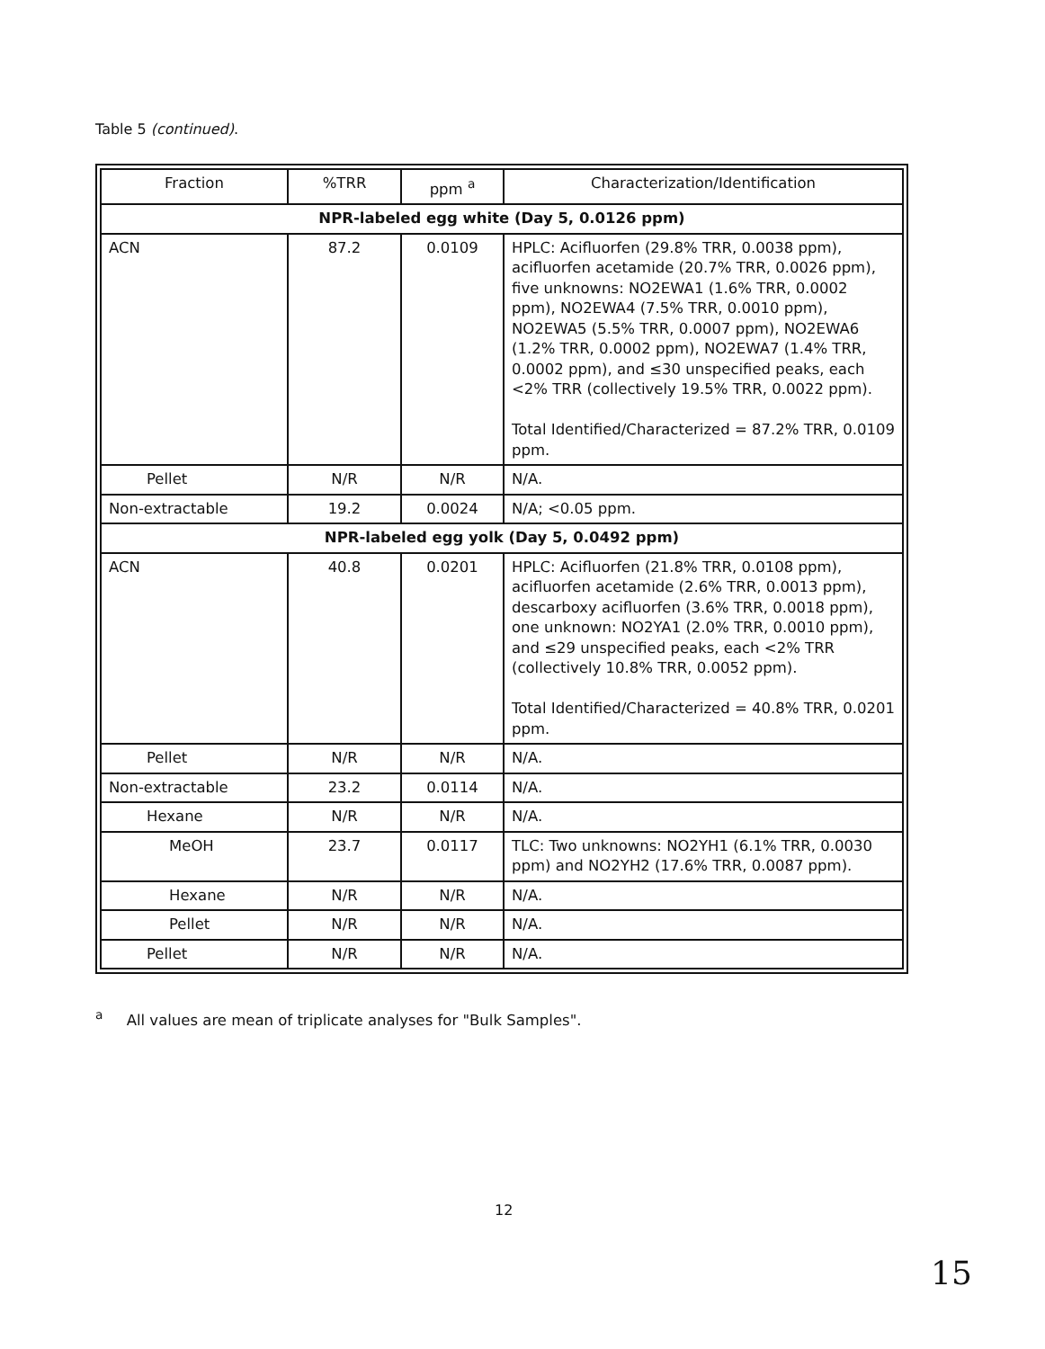Table 5 (continued).
| Fraction | %TRR | ppm <sup>a</sup> | Characterization/Identification |
| --- | --- | --- | --- |
| NPR-labeled egg white (Day 5, 0.0126 ppm) | | | |
| ACN | 87.2 | 0.0109 | HPLC: Acifluorfen (29.8% TRR, 0.0038 ppm), acifluorfen acetamide (20.7% TRR, 0.0026 ppm), five unknowns: NO2EWA1 (1.6% TRR, 0.0002 ppm), NO2EWA4 (7.5% TRR, 0.0010 ppm), NO2EWA5 (5.5% TRR, 0.0007 ppm), NO2EWA6 (1.2% TRR, 0.0002 ppm), NO2EWA7 (1.4% TRR, 0.0002 ppm), and ≤30 unspecified peaks, each <2% TRR (collectively 19.5% TRR, 0.0022 ppm). Total Identified/Characterized = 87.2% TRR, 0.0109 ppm. |
| Pellet | N/R | N/R | N/A. |
| Non-extractable | 19.2 | 0.0024 | N/A; <0.05 ppm. |
| NPR-labeled egg yolk (Day 5, 0.0492 ppm) | | | |
| ACN | 40.8 | 0.0201 | HPLC: Acifluorfen (21.8% TRR, 0.0108 ppm), acifluorfen acetamide (2.6% TRR, 0.0013 ppm), descarboxy acifluorfen (3.6% TRR, 0.0018 ppm), one unknown: NO2YA1 (2.0% TRR, 0.0010 ppm), and ≤29 unspecified peaks, each <2% TRR (collectively 10.8% TRR, 0.0052 ppm). Total Identified/Characterized = 40.8% TRR, 0.0201 ppm. |
| Pellet | N/R | N/R | N/A. |
| Non-extractable | 23.2 | 0.0114 | N/A. |
| Hexane | N/R | N/R | N/A. |
| MeOH | 23.7 | 0.0117 | TLC: Two unknowns: NO2YH1 (6.1% TRR, 0.0030 ppm) and NO2YH2 (17.6% TRR, 0.0087 ppm). |
| Hexane | N/R | N/R | N/A. |
| Pellet | N/R | N/R | N/A. |
| Pellet | N/R | N/R | N/A. |
<sup>a</sup> All values are mean of triplicate analyses for "Bulk Samples".
12
15